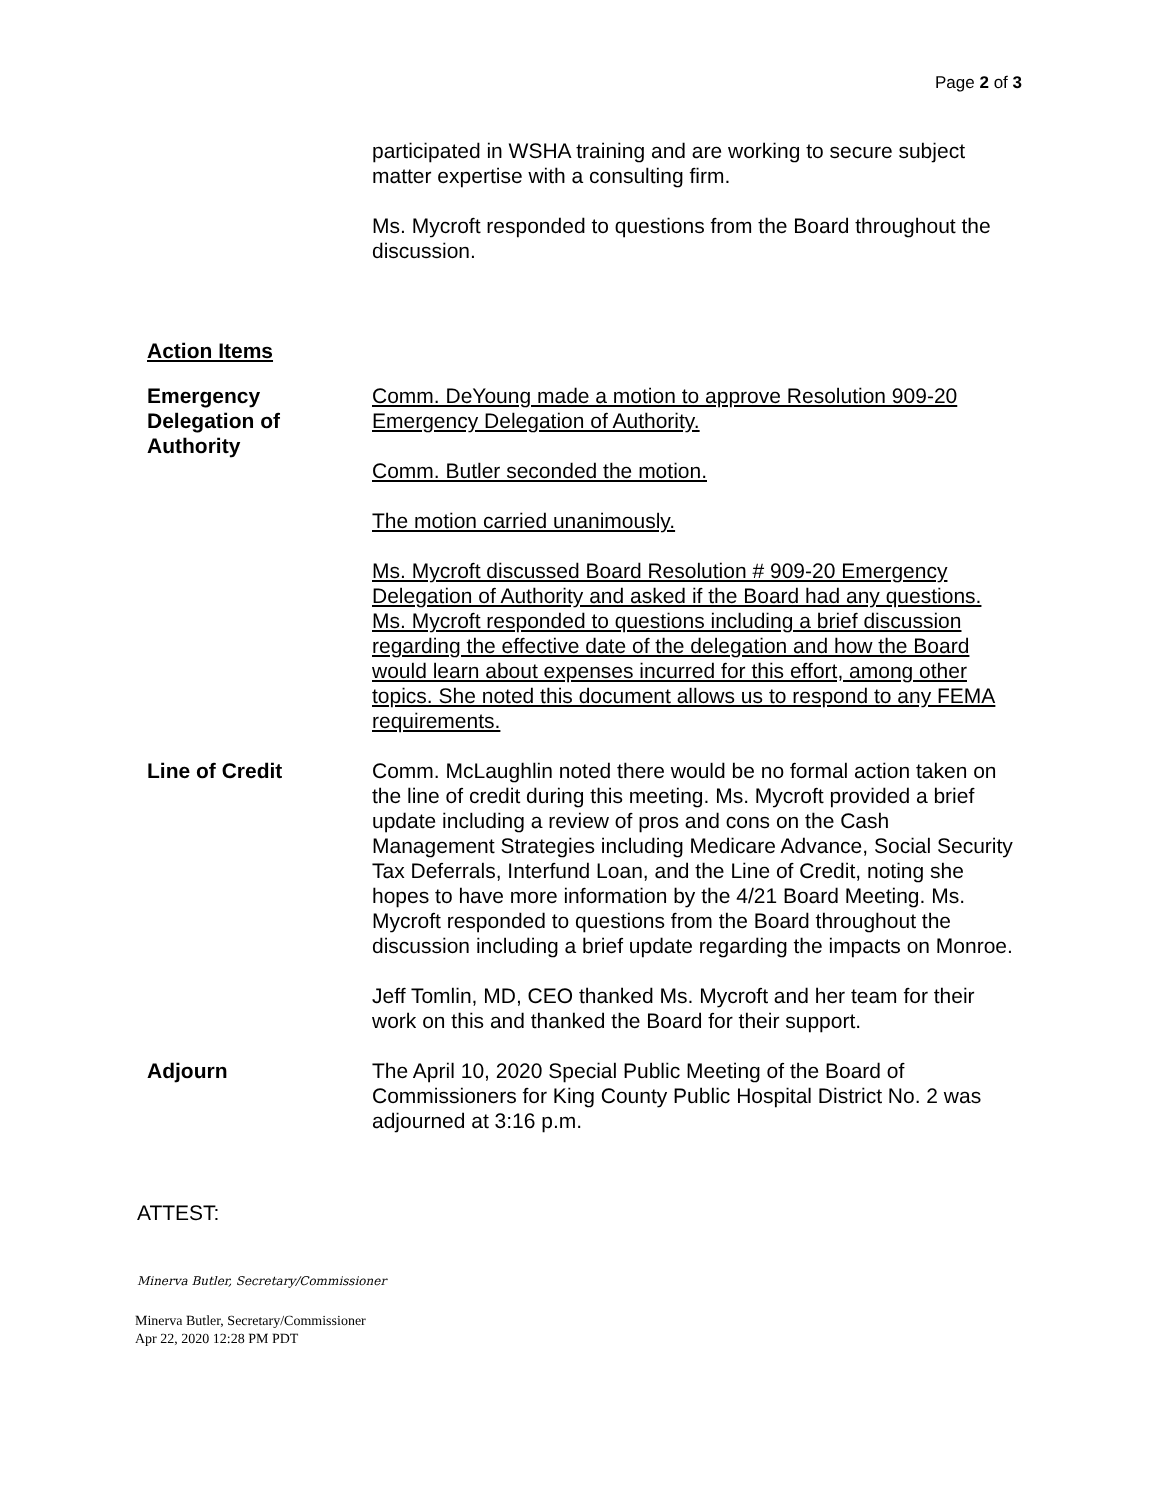Page 2 of 3
participated in WSHA training and are working to secure subject matter expertise with a consulting firm.
Ms. Mycroft responded to questions from the Board throughout the discussion.
Action Items
Emergency
Delegation of
Authority
Comm. DeYoung made a motion to approve Resolution 909-20 Emergency Delegation of Authority.
Comm. Butler seconded the motion.
The motion carried unanimously.
Ms. Mycroft discussed Board Resolution # 909-20 Emergency Delegation of Authority and asked if the Board had any questions. Ms. Mycroft responded to questions including a brief discussion regarding the effective date of the delegation and how the Board would learn about expenses incurred for this effort, among other topics. She noted this document allows us to respond to any FEMA requirements.
Line of Credit Comm. McLaughlin noted there would be no formal action taken on the line of credit during this meeting. Ms. Mycroft provided a brief update including a review of pros and cons on the Cash Management Strategies including Medicare Advance, Social Security Tax Deferrals, Interfund Loan, and the Line of Credit, noting she hopes to have more information by the 4/21 Board Meeting. Ms. Mycroft responded to questions from the Board throughout the discussion including a brief update regarding the impacts on Monroe.
Jeff Tomlin, MD, CEO thanked Ms. Mycroft and her team for their work on this and thanked the Board for their support.
Adjourn The April 10, 2020 Special Public Meeting of the Board of Commissioners for King County Public Hospital District No. 2 was adjourned at 3:16 p.m.
ATTEST:
Minerva Butler, Secretary/Commissioner
Minerva Butler, Secretary/Commissioner
Apr 22, 2020 12:28 PM PDT